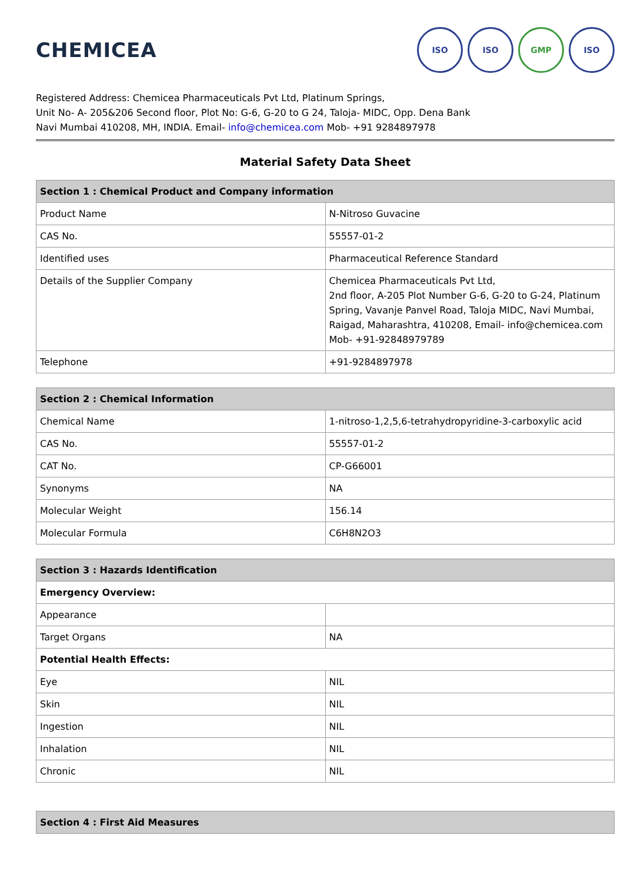CHEMICEA
ISO ISO GMP ISO
Registered Address: Chemicea Pharmaceuticals Pvt Ltd, Platinum Springs,
Unit No- A- 205&206 Second floor, Plot No: G-6, G-20 to G 24, Taloja- MIDC, Opp. Dena Bank
Navi Mumbai 410208, MH, INDIA. Email- info@chemicea.com Mob- +91 9284897978
Material Safety Data Sheet
| Section 1 : Chemical Product and Company information | |
| --- | --- |
| Product Name | N-Nitroso Guvacine |
| CAS No. | 55557-01-2 |
| Identified uses | Pharmaceutical Reference Standard |
| Details of the Supplier Company | Chemicea Pharmaceuticals Pvt Ltd, 2nd floor, A-205 Plot Number G-6, G-20 to G-24, Platinum Spring, Vavanje Panvel Road, Taloja MIDC, Navi Mumbai, Raigad, Maharashtra, 410208, Email- info@chemicea.com Mob- +91-92848979789 |
| Telephone | +91-9284897978 |
| Section 2 : Chemical Information | |
| --- | --- |
| Chemical Name | 1-nitroso-1,2,5,6-tetrahydropyridine-3-carboxylic acid |
| CAS No. | 55557-01-2 |
| CAT No. | CP-G66001 |
| Synonyms | NA |
| Molecular Weight | 156.14 |
| Molecular Formula | C6H8N2O3 |
| Section 3 : Hazards Identification | |
| --- | --- |
| Emergency Overview: | |
| Appearance | |
| Target Organs | NA |
| Potential Health Effects: | |
| Eye | NIL |
| Skin | NIL |
| Ingestion | NIL |
| Inhalation | NIL |
| Chronic | NIL |
| Section 4 : First Aid Measures |
| --- |